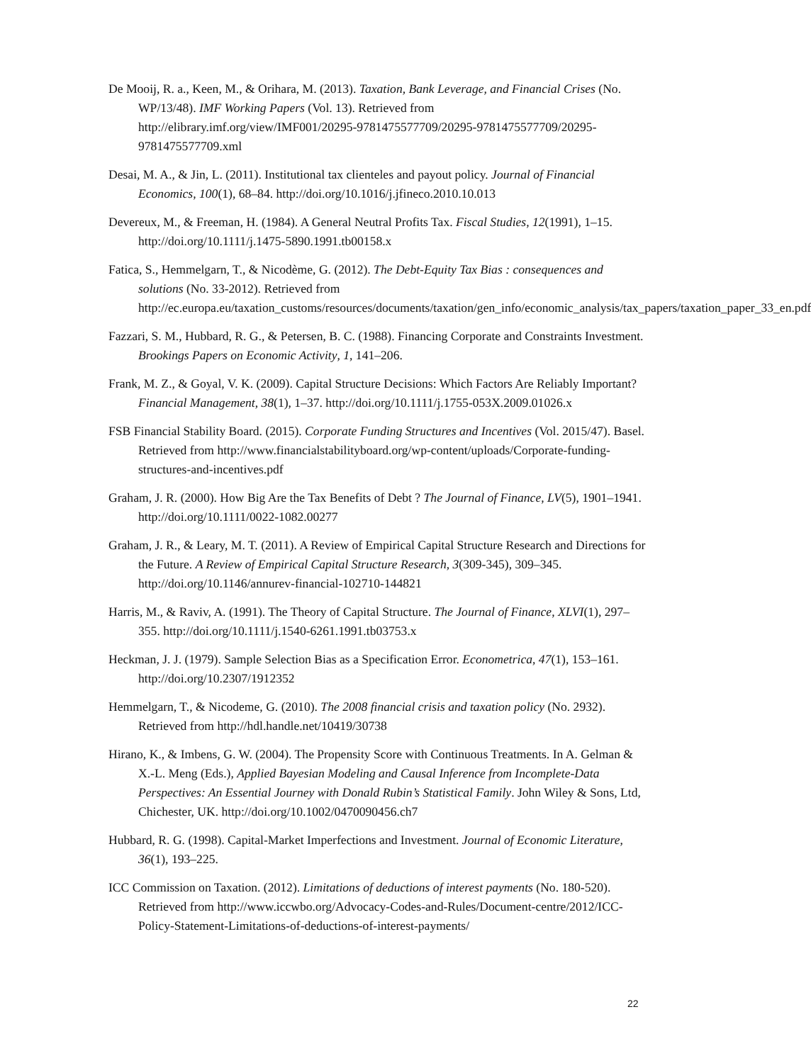De Mooij, R. a., Keen, M., & Orihara, M. (2013). Taxation, Bank Leverage, and Financial Crises (No. WP/13/48). IMF Working Papers (Vol. 13). Retrieved from http://elibrary.imf.org/view/IMF001/20295-9781475577709/20295-9781475577709/20295-9781475577709.xml
Desai, M. A., & Jin, L. (2011). Institutional tax clienteles and payout policy. Journal of Financial Economics, 100(1), 68–84. http://doi.org/10.1016/j.jfineco.2010.10.013
Devereux, M., & Freeman, H. (1984). A General Neutral Profits Tax. Fiscal Studies, 12(1991), 1–15. http://doi.org/10.1111/j.1475-5890.1991.tb00158.x
Fatica, S., Hemmelgarn, T., & Nicodème, G. (2012). The Debt-Equity Tax Bias : consequences and solutions (No. 33-2012). Retrieved from http://ec.europa.eu/taxation_customs/resources/documents/taxation/gen_info/economic_analysis/tax_papers/taxation_paper_33_en.pdf
Fazzari, S. M., Hubbard, R. G., & Petersen, B. C. (1988). Financing Corporate and Constraints Investment. Brookings Papers on Economic Activity, 1, 141–206.
Frank, M. Z., & Goyal, V. K. (2009). Capital Structure Decisions: Which Factors Are Reliably Important? Financial Management, 38(1), 1–37. http://doi.org/10.1111/j.1755-053X.2009.01026.x
FSB Financial Stability Board. (2015). Corporate Funding Structures and Incentives (Vol. 2015/47). Basel. Retrieved from http://www.financialstabilityboard.org/wp-content/uploads/Corporate-funding-structures-and-incentives.pdf
Graham, J. R. (2000). How Big Are the Tax Benefits of Debt ? The Journal of Finance, LV(5), 1901–1941. http://doi.org/10.1111/0022-1082.00277
Graham, J. R., & Leary, M. T. (2011). A Review of Empirical Capital Structure Research and Directions for the Future. A Review of Empirical Capital Structure Research, 3(309-345), 309–345. http://doi.org/10.1146/annurev-financial-102710-144821
Harris, M., & Raviv, A. (1991). The Theory of Capital Structure. The Journal of Finance, XLVI(1), 297–355. http://doi.org/10.1111/j.1540-6261.1991.tb03753.x
Heckman, J. J. (1979). Sample Selection Bias as a Specification Error. Econometrica, 47(1), 153–161. http://doi.org/10.2307/1912352
Hemmelgarn, T., & Nicodeme, G. (2010). The 2008 financial crisis and taxation policy (No. 2932). Retrieved from http://hdl.handle.net/10419/30738
Hirano, K., & Imbens, G. W. (2004). The Propensity Score with Continuous Treatments. In A. Gelman & X.-L. Meng (Eds.), Applied Bayesian Modeling and Causal Inference from Incomplete-Data Perspectives: An Essential Journey with Donald Rubin’s Statistical Family. John Wiley & Sons, Ltd, Chichester, UK. http://doi.org/10.1002/0470090456.ch7
Hubbard, R. G. (1998). Capital-Market Imperfections and Investment. Journal of Economic Literature, 36(1), 193–225.
ICC Commission on Taxation. (2012). Limitations of deductions of interest payments (No. 180-520). Retrieved from http://www.iccwbo.org/Advocacy-Codes-and-Rules/Document-centre/2012/ICC-Policy-Statement-Limitations-of-deductions-of-interest-payments/
22